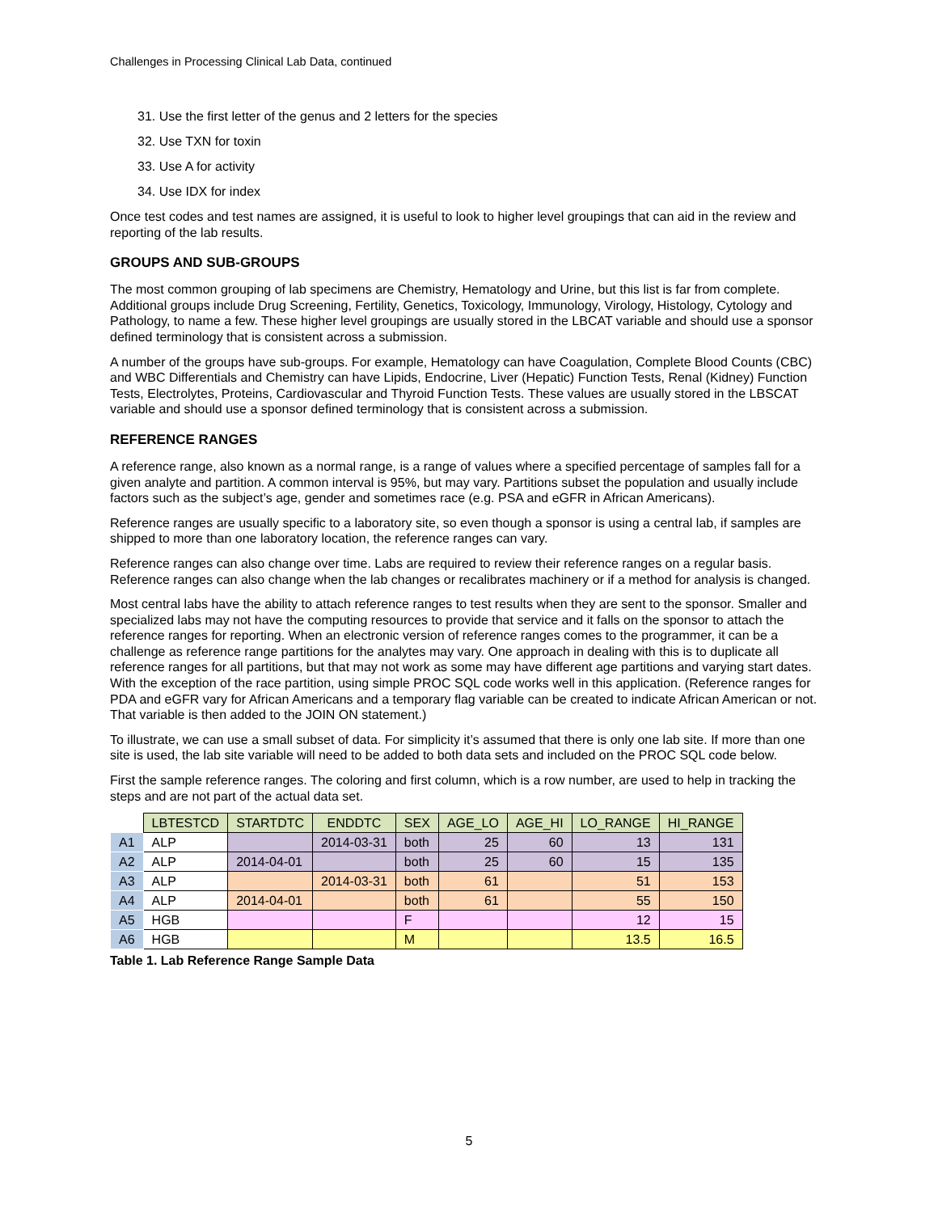Challenges in Processing Clinical Lab Data, continued
31. Use the first letter of the genus and 2 letters for the species
32. Use TXN for toxin
33. Use A for activity
34. Use IDX for index
Once test codes and test names are assigned, it is useful to look to higher level groupings that can aid in the review and reporting of the lab results.
GROUPS AND SUB-GROUPS
The most common grouping of lab specimens are Chemistry, Hematology and Urine, but this list is far from complete. Additional groups include Drug Screening, Fertility, Genetics, Toxicology, Immunology, Virology, Histology, Cytology and Pathology, to name a few. These higher level groupings are usually stored in the LBCAT variable and should use a sponsor defined terminology that is consistent across a submission.
A number of the groups have sub-groups. For example, Hematology can have Coagulation, Complete Blood Counts (CBC) and WBC Differentials and Chemistry can have Lipids, Endocrine, Liver (Hepatic) Function Tests, Renal (Kidney) Function Tests, Electrolytes, Proteins, Cardiovascular and Thyroid Function Tests. These values are usually stored in the LBSCAT variable and should use a sponsor defined terminology that is consistent across a submission.
REFERENCE RANGES
A reference range, also known as a normal range, is a range of values where a specified percentage of samples fall for a given analyte and partition. A common interval is 95%, but may vary. Partitions subset the population and usually include factors such as the subject’s age, gender and sometimes race (e.g. PSA and eGFR in African Americans).
Reference ranges are usually specific to a laboratory site, so even though a sponsor is using a central lab, if samples are shipped to more than one laboratory location, the reference ranges can vary.
Reference ranges can also change over time. Labs are required to review their reference ranges on a regular basis. Reference ranges can also change when the lab changes or recalibrates machinery or if a method for analysis is changed.
Most central labs have the ability to attach reference ranges to test results when they are sent to the sponsor. Smaller and specialized labs may not have the computing resources to provide that service and it falls on the sponsor to attach the reference ranges for reporting. When an electronic version of reference ranges comes to the programmer, it can be a challenge as reference range partitions for the analytes may vary. One approach in dealing with this is to duplicate all reference ranges for all partitions, but that may not work as some may have different age partitions and varying start dates. With the exception of the race partition, using simple PROC SQL code works well in this application. (Reference ranges for PDA and eGFR vary for African Americans and a temporary flag variable can be created to indicate African American or not. That variable is then added to the JOIN ON statement.)
To illustrate, we can use a small subset of data. For simplicity it’s assumed that there is only one lab site. If more than one site is used, the lab site variable will need to be added to both data sets and included on the PROC SQL code below.
First the sample reference ranges. The coloring and first column, which is a row number, are used to help in tracking the steps and are not part of the actual data set.
| | LBTESTCD | STARTDTC | ENDDTC | SEX | AGE_LO | AGE_HI | LO_RANGE | HI_RANGE |
| A1 | ALP | | 2014-03-31 | both | 25 | 60 | 13 | 131 |
| A2 | ALP | 2014-04-01 | | both | 25 | 60 | 15 | 135 |
| A3 | ALP | | 2014-03-31 | both | 61 | | 51 | 153 |
| A4 | ALP | 2014-04-01 | | both | 61 | | 55 | 150 |
| A5 | HGB | | | F | | | 12 | 15 |
| A6 | HGB | | | M | | | 13.5 | 16.5 |
Table 1. Lab Reference Range Sample Data
5